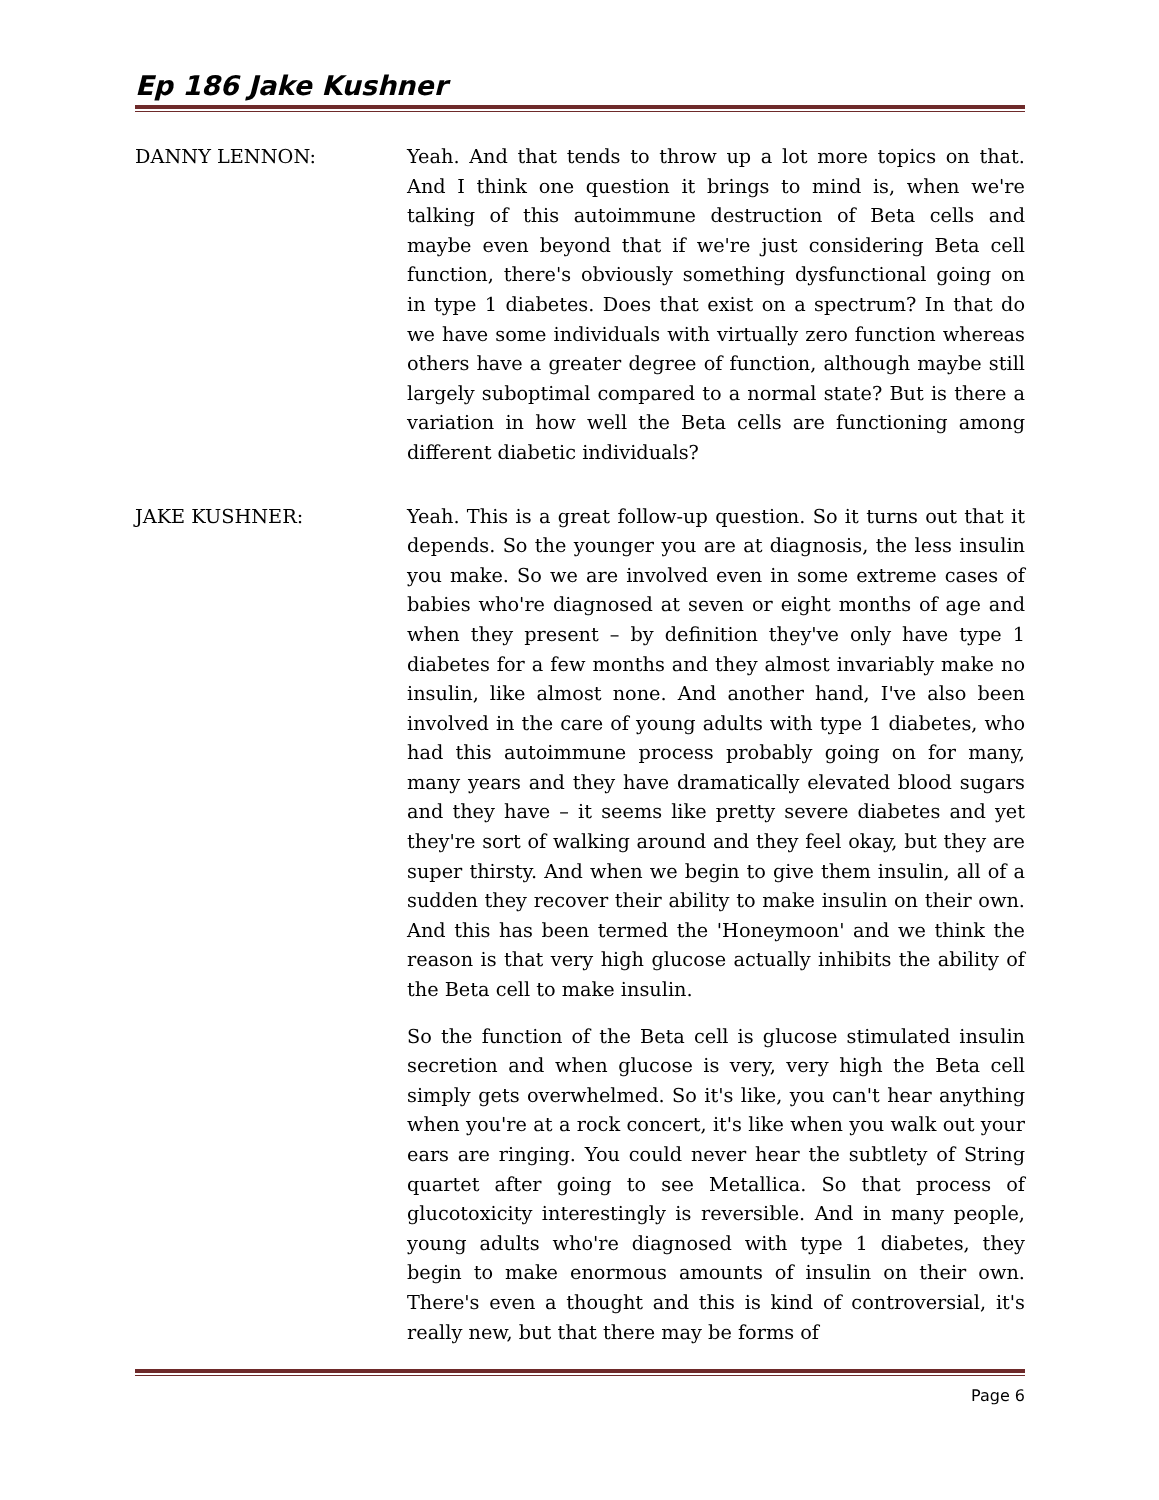Ep 186 Jake Kushner
DANNY LENNON: Yeah. And that tends to throw up a lot more topics on that. And I think one question it brings to mind is, when we're talking of this autoimmune destruction of Beta cells and maybe even beyond that if we're just considering Beta cell function, there's obviously something dysfunctional going on in type 1 diabetes. Does that exist on a spectrum? In that do we have some individuals with virtually zero function whereas others have a greater degree of function, although maybe still largely suboptimal compared to a normal state? But is there a variation in how well the Beta cells are functioning among different diabetic individuals?
JAKE KUSHNER: Yeah. This is a great follow-up question. So it turns out that it depends. So the younger you are at diagnosis, the less insulin you make. So we are involved even in some extreme cases of babies who're diagnosed at seven or eight months of age and when they present – by definition they've only have type 1 diabetes for a few months and they almost invariably make no insulin, like almost none. And another hand, I've also been involved in the care of young adults with type 1 diabetes, who had this autoimmune process probably going on for many, many years and they have dramatically elevated blood sugars and they have – it seems like pretty severe diabetes and yet they're sort of walking around and they feel okay, but they are super thirsty. And when we begin to give them insulin, all of a sudden they recover their ability to make insulin on their own. And this has been termed the 'Honeymoon' and we think the reason is that very high glucose actually inhibits the ability of the Beta cell to make insulin.
So the function of the Beta cell is glucose stimulated insulin secretion and when glucose is very, very high the Beta cell simply gets overwhelmed. So it's like, you can't hear anything when you're at a rock concert, it's like when you walk out your ears are ringing. You could never hear the subtlety of String quartet after going to see Metallica. So that process of glucotoxicity interestingly is reversible. And in many people, young adults who're diagnosed with type 1 diabetes, they begin to make enormous amounts of insulin on their own. There's even a thought and this is kind of controversial, it's really new, but that there may be forms of
Page 6